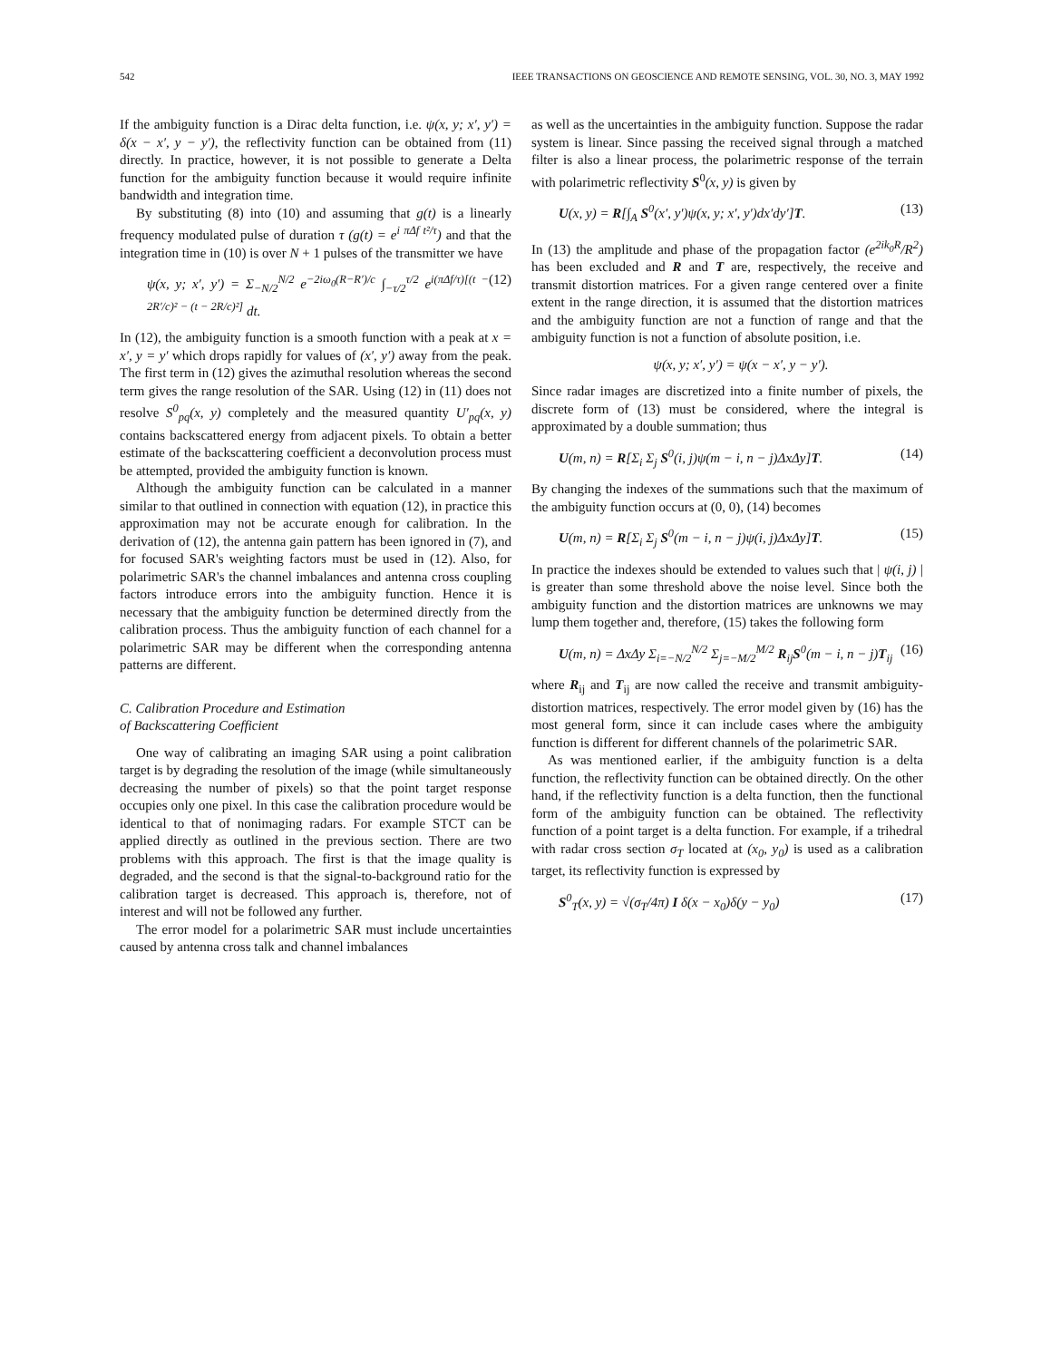542 IEEE TRANSACTIONS ON GEOSCIENCE AND REMOTE SENSING, VOL. 30, NO. 3, MAY 1992
If the ambiguity function is a Dirac delta function, i.e. ψ(x, y; x′, y′) = δ(x − x′, y − y′), the reflectivity function can be obtained from (11) directly. In practice, however, it is not possible to generate a Delta function for the ambiguity function because it would require infinite bandwidth and integration time.
By substituting (8) into (10) and assuming that g(t) is a linearly frequency modulated pulse of duration τ (g(t) = e<sup>i πΔf t²/τ</sup>) and that the integration time in (10) is over N + 1 pulses of the transmitter we have
ψ(x, y; x′, y′) = Σ<sub>−N/2</sub><sup>N/2</sup> e<sup>−2iω<sub>0</sub>(R−R′)/c</sup> ∫<sub>−τ/2</sub><sup>τ/2</sup> e<sup>i(πΔf/τ)[(t − 2R′/c)² − (t − 2R/c)²]</sup> dt. (12)
In (12), the ambiguity function is a smooth function with a peak at x = x′, y = y′ which drops rapidly for values of (x′, y′) away from the peak. The first term in (12) gives the azimuthal resolution whereas the second term gives the range resolution of the SAR. Using (12) in (11) does not resolve S<sup>0</sup><sub>pq</sub>(x, y) completely and the measured quantity U′<sub>pq</sub>(x, y) contains backscattered energy from adjacent pixels. To obtain a better estimate of the backscattering coefficient a deconvolution process must be attempted, provided the ambiguity function is known.
Although the ambiguity function can be calculated in a manner similar to that outlined in connection with equation (12), in practice this approximation may not be accurate enough for calibration. In the derivation of (12), the antenna gain pattern has been ignored in (7), and for focused SAR's weighting factors must be used in (12). Also, for polarimetric SAR's the channel imbalances and antenna cross coupling factors introduce errors into the ambiguity function. Hence it is necessary that the ambiguity function be determined directly from the calibration process. Thus the ambiguity function of each channel for a polarimetric SAR may be different when the corresponding antenna patterns are different.
C. Calibration Procedure and Estimation
of Backscattering Coefficient
One way of calibrating an imaging SAR using a point calibration target is by degrading the resolution of the image (while simultaneously decreasing the number of pixels) so that the point target response occupies only one pixel. In this case the calibration procedure would be identical to that of nonimaging radars. For example STCT can be applied directly as outlined in the previous section. There are two problems with this approach. The first is that the image quality is degraded, and the second is that the signal-to-background ratio for the calibration target is decreased. This approach is, therefore, not of interest and will not be followed any further.
The error model for a polarimetric SAR must include uncertainties caused by antenna cross talk and channel imbalances
as well as the uncertainties in the ambiguity function. Suppose the radar system is linear. Since passing the received signal through a matched filter is also a linear process, the polarimetric response of the terrain with polarimetric reflectivity S<sup>0</sup>(x, y) is given by
U(x, y) = R[∫<sub>A</sub> S<sup>0</sup>(x′, y′)ψ(x, y; x′, y′)dx′dy′]T. (13)
In (13) the amplitude and phase of the propagation factor (e<sup>2ik<sub>0</sub>R</sup>/R<sup>2</sup>) has been excluded and R and T are, respectively, the receive and transmit distortion matrices. For a given range centered over a finite extent in the range direction, it is assumed that the distortion matrices and the ambiguity function are not a function of range and that the ambiguity function is not a function of absolute position, i.e.
ψ(x, y; x′, y′) = ψ(x − x′, y − y′).
Since radar images are discretized into a finite number of pixels, the discrete form of (13) must be considered, where the integral is approximated by a double summation; thus
U(m, n) = R[Σ<sub>i</sub> Σ<sub>j</sub> S<sup>0</sup>(i, j)ψ(m − i, n − j)ΔxΔy]T. (14)
By changing the indexes of the summations such that the maximum of the ambiguity function occurs at (0, 0), (14) becomes
U(m, n) = R[Σ<sub>i</sub> Σ<sub>j</sub> S<sup>0</sup>(m − i, n − j)ψ(i, j)ΔxΔy]T. (15)
In practice the indexes should be extended to values such that | ψ(i, j) | is greater than some threshold above the noise level. Since both the ambiguity function and the distortion matrices are unknowns we may lump them together and, therefore, (15) takes the following form
U(m, n) = ΔxΔy Σ<sub>i=−N/2</sub><sup>N/2</sup> Σ<sub>j=−M/2</sub><sup>M/2</sup> R<sub>ij</sub>S<sup>0</sup>(m − i, n − j)T<sub>ij</sub> (16)
where R<sub>ij</sub> and T<sub>ij</sub> are now called the receive and transmit ambiguity-distortion matrices, respectively. The error model given by (16) has the most general form, since it can include cases where the ambiguity function is different for different channels of the polarimetric SAR.
As was mentioned earlier, if the ambiguity function is a delta function, the reflectivity function can be obtained directly. On the other hand, if the reflectivity function is a delta function, then the functional form of the ambiguity function can be obtained. The reflectivity function of a point target is a delta function. For example, if a trihedral with radar cross section σ<sub>T</sub> located at (x<sub>0</sub>, y<sub>0</sub>) is used as a calibration target, its reflectivity function is expressed by
S<sup>0</sup><sub>T</sub>(x, y) = √(σ<sub>T</sub>/4π) I δ(x − x<sub>0</sub>)δ(y − y<sub>0</sub>) (17)